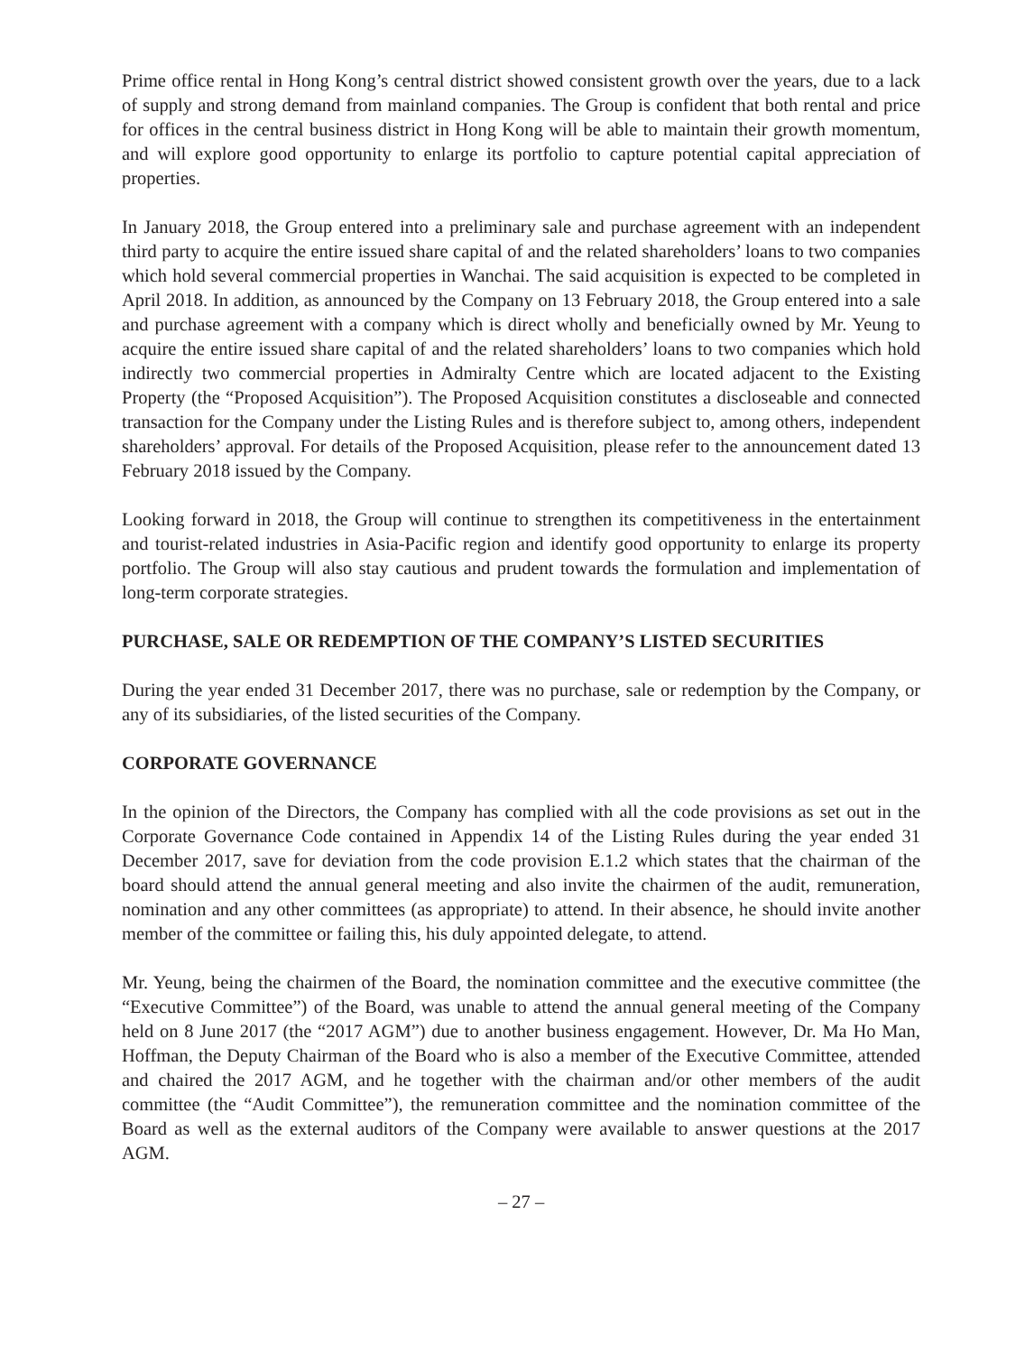Prime office rental in Hong Kong’s central district showed consistent growth over the years, due to a lack of supply and strong demand from mainland companies. The Group is confident that both rental and price for offices in the central business district in Hong Kong will be able to maintain their growth momentum, and will explore good opportunity to enlarge its portfolio to capture potential capital appreciation of properties.
In January 2018, the Group entered into a preliminary sale and purchase agreement with an independent third party to acquire the entire issued share capital of and the related shareholders’ loans to two companies which hold several commercial properties in Wanchai. The said acquisition is expected to be completed in April 2018. In addition, as announced by the Company on 13 February 2018, the Group entered into a sale and purchase agreement with a company which is direct wholly and beneficially owned by Mr. Yeung to acquire the entire issued share capital of and the related shareholders’ loans to two companies which hold indirectly two commercial properties in Admiralty Centre which are located adjacent to the Existing Property (the “Proposed Acquisition”). The Proposed Acquisition constitutes a discloseable and connected transaction for the Company under the Listing Rules and is therefore subject to, among others, independent shareholders’ approval. For details of the Proposed Acquisition, please refer to the announcement dated 13 February 2018 issued by the Company.
Looking forward in 2018, the Group will continue to strengthen its competitiveness in the entertainment and tourist-related industries in Asia-Pacific region and identify good opportunity to enlarge its property portfolio. The Group will also stay cautious and prudent towards the formulation and implementation of long-term corporate strategies.
PURCHASE, SALE OR REDEMPTION OF THE COMPANY’S LISTED SECURITIES
During the year ended 31 December 2017, there was no purchase, sale or redemption by the Company, or any of its subsidiaries, of the listed securities of the Company.
CORPORATE GOVERNANCE
In the opinion of the Directors, the Company has complied with all the code provisions as set out in the Corporate Governance Code contained in Appendix 14 of the Listing Rules during the year ended 31 December 2017, save for deviation from the code provision E.1.2 which states that the chairman of the board should attend the annual general meeting and also invite the chairmen of the audit, remuneration, nomination and any other committees (as appropriate) to attend. In their absence, he should invite another member of the committee or failing this, his duly appointed delegate, to attend.
Mr. Yeung, being the chairmen of the Board, the nomination committee and the executive committee (the “Executive Committee”) of the Board, was unable to attend the annual general meeting of the Company held on 8 June 2017 (the “2017 AGM”) due to another business engagement. However, Dr. Ma Ho Man, Hoffman, the Deputy Chairman of the Board who is also a member of the Executive Committee, attended and chaired the 2017 AGM, and he together with the chairman and/or other members of the audit committee (the “Audit Committee”), the remuneration committee and the nomination committee of the Board as well as the external auditors of the Company were available to answer questions at the 2017 AGM.
– 27 –